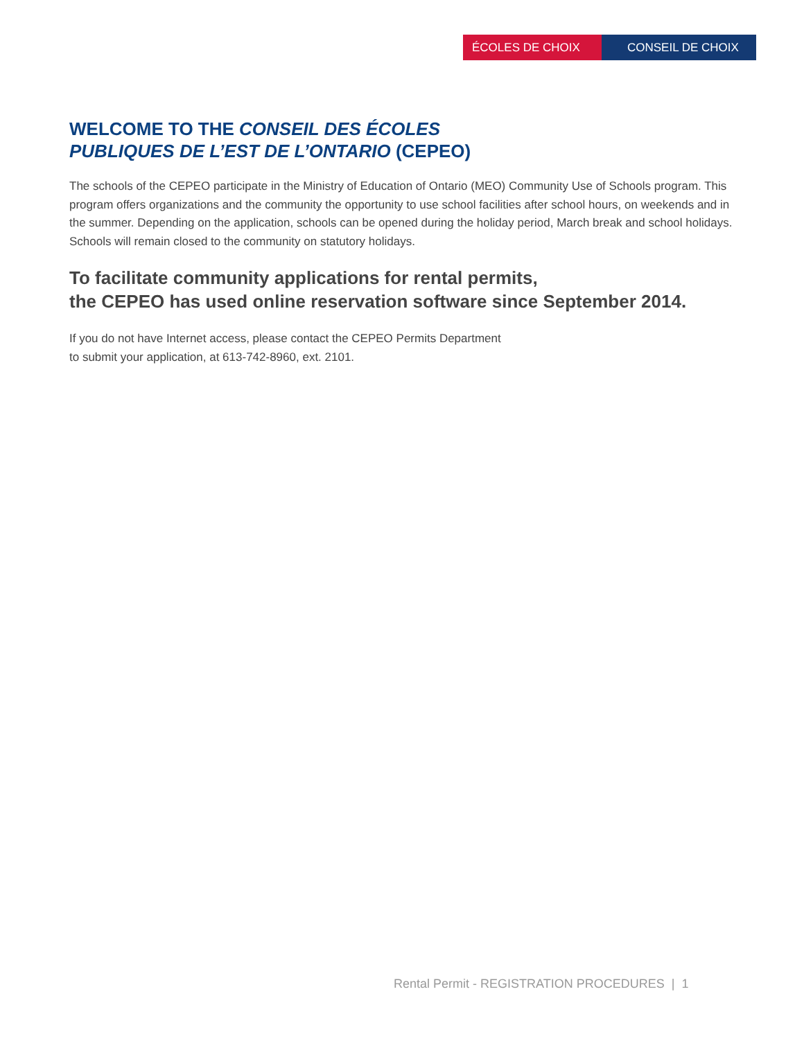ÉCOLES DE CHOIX CONSEIL DE CHOIX
WELCOME TO THE CONSEIL DES ÉCOLES
PUBLIQUES DE L’EST DE L’ONTARIO (CEPEO)
The schools of the CEPEO participate in the Ministry of Education of Ontario (MEO) Community Use of Schools program. This program offers organizations and the community the opportunity to use school facilities after school hours, on weekends and in the summer. Depending on the application, schools can be opened during the holiday period, March break and school holidays. Schools will remain closed to the community on statutory holidays.
To facilitate community applications for rental permits,
the CEPEO has used online reservation software since September 2014.
If you do not have Internet access, please contact the CEPEO Permits Department
to submit your application, at 613-742-8960, ext. 2101.
Rental Permit - REGISTRATION PROCEDURES | 1